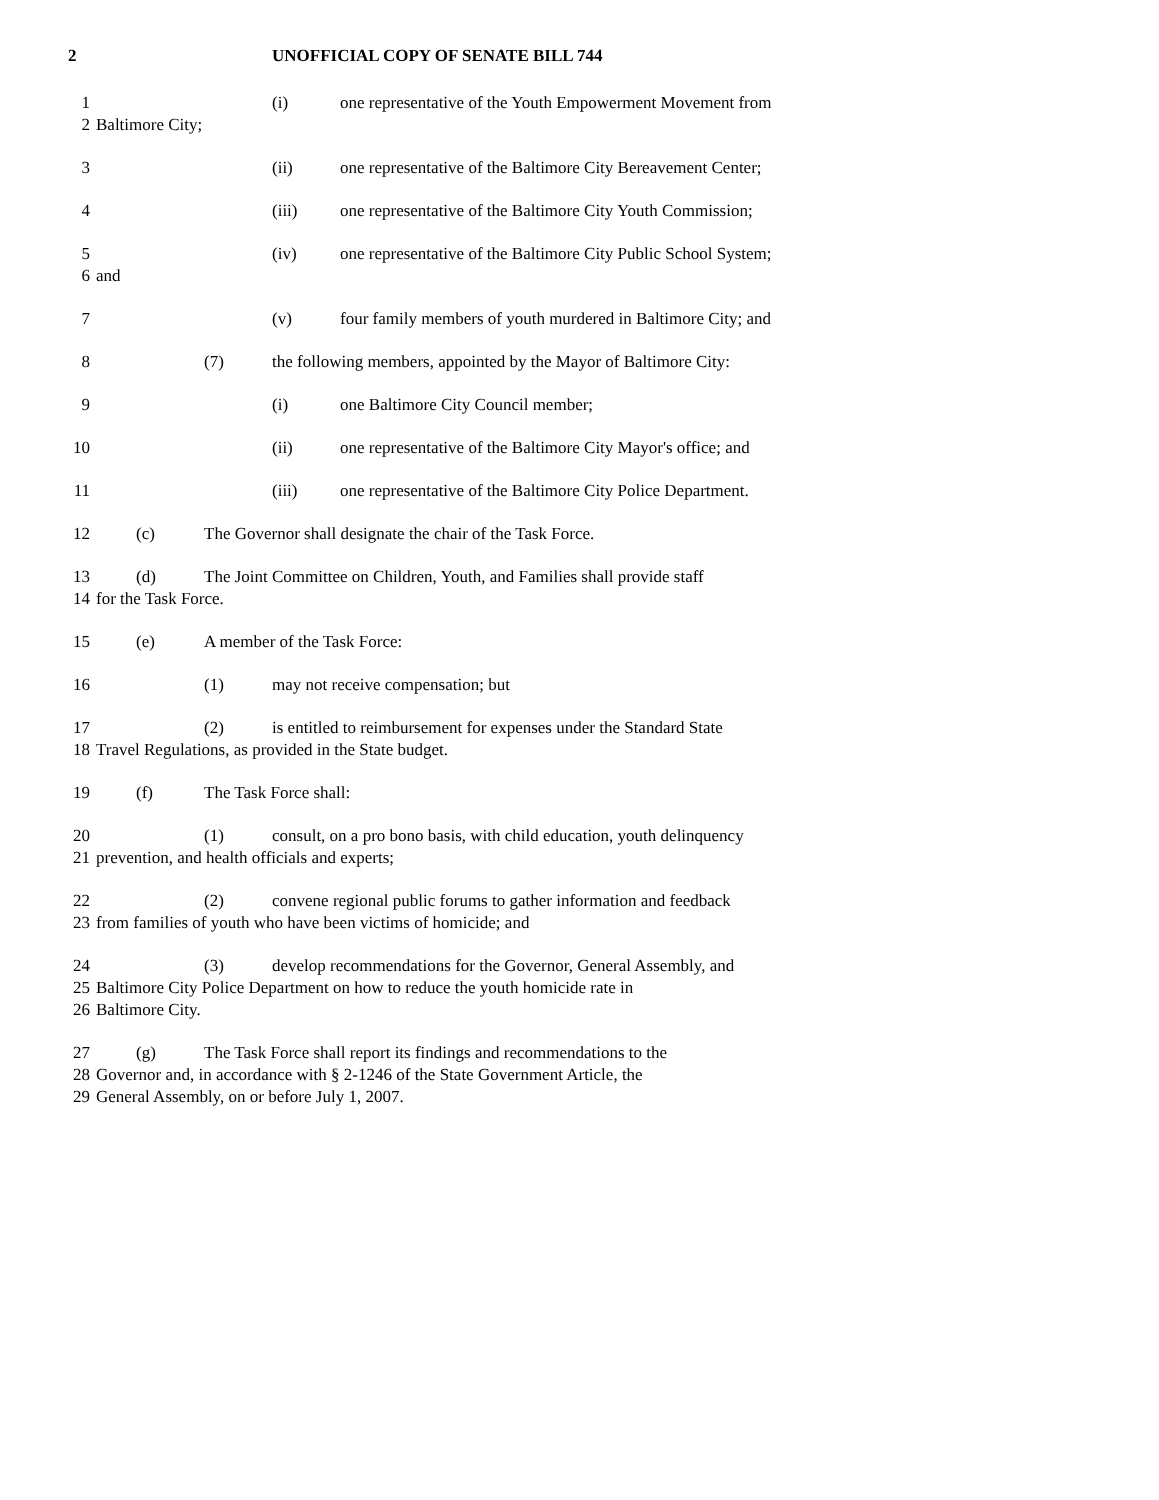2 UNOFFICIAL COPY OF SENATE BILL 744
1 (i) one representative of the Youth Empowerment Movement from
2 Baltimore City;
3 (ii) one representative of the Baltimore City Bereavement Center;
4 (iii) one representative of the Baltimore City Youth Commission;
5 (iv) one representative of the Baltimore City Public School System;
6 and
7 (v) four family members of youth murdered in Baltimore City; and
8 (7) the following members, appointed by the Mayor of Baltimore City:
9 (i) one Baltimore City Council member;
10 (ii) one representative of the Baltimore City Mayor's office; and
11 (iii) one representative of the Baltimore City Police Department.
12 (c) The Governor shall designate the chair of the Task Force.
13 (d) The Joint Committee on Children, Youth, and Families shall provide staff
14 for the Task Force.
15 (e) A member of the Task Force:
16 (1) may not receive compensation; but
17 (2) is entitled to reimbursement for expenses under the Standard State
18 Travel Regulations, as provided in the State budget.
19 (f) The Task Force shall:
20 (1) consult, on a pro bono basis, with child education, youth delinquency
21 prevention, and health officials and experts;
22 (2) convene regional public forums to gather information and feedback
23 from families of youth who have been victims of homicide; and
24 (3) develop recommendations for the Governor, General Assembly, and
25 Baltimore City Police Department on how to reduce the youth homicide rate in
26 Baltimore City.
27 (g) The Task Force shall report its findings and recommendations to the
28 Governor and, in accordance with § 2-1246 of the State Government Article, the
29 General Assembly, on or before July 1, 2007.